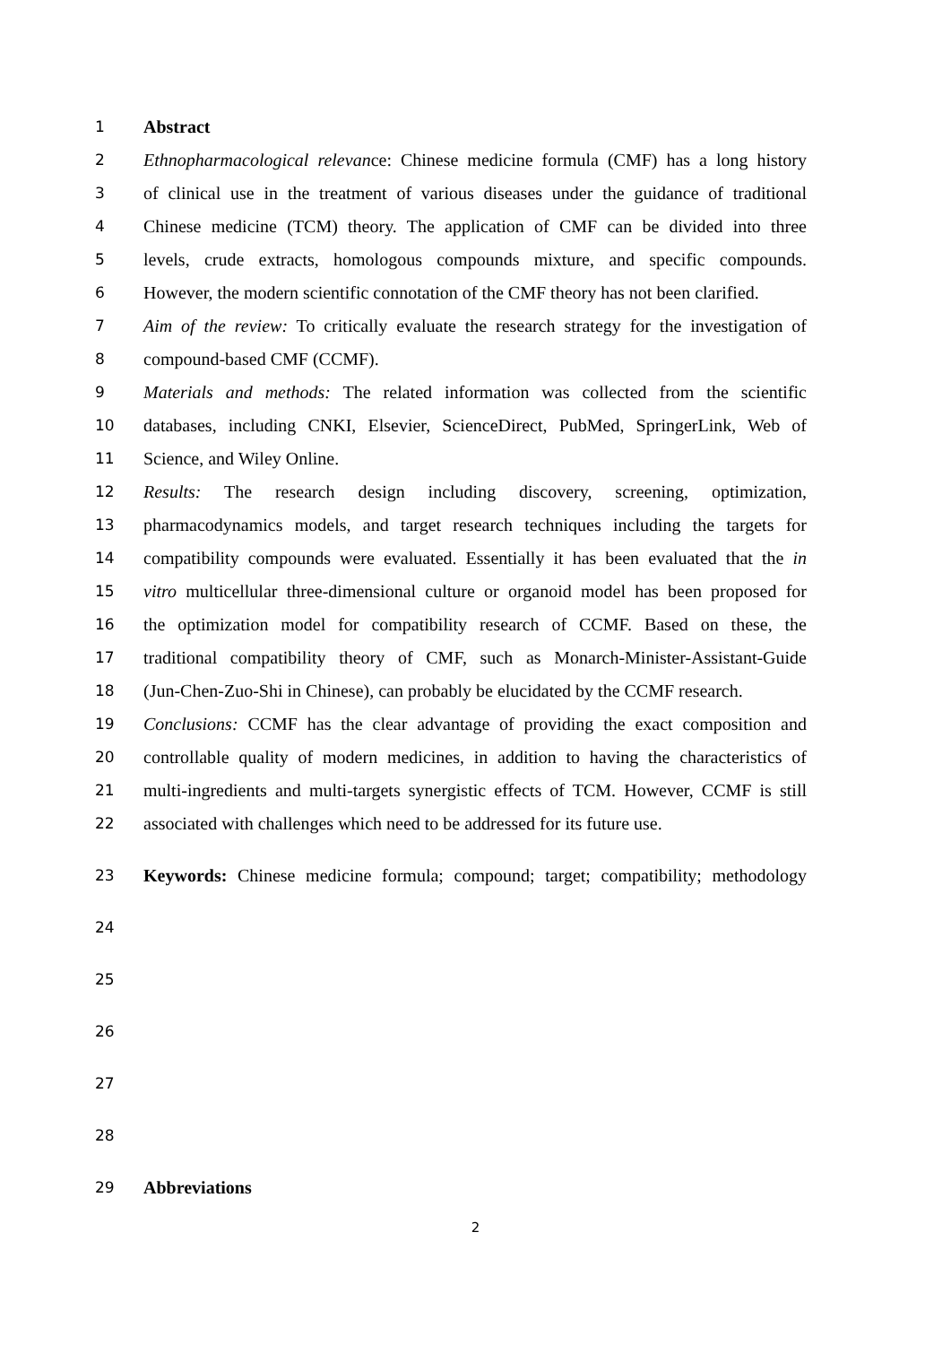1 Abstract
2 Ethnopharmacological relevance: Chinese medicine formula (CMF) has a long history
3 of clinical use in the treatment of various diseases under the guidance of traditional
4 Chinese medicine (TCM) theory. The application of CMF can be divided into three
5 levels, crude extracts, homologous compounds mixture, and specific compounds.
6 However, the modern scientific connotation of the CMF theory has not been clarified.
7 Aim of the review: To critically evaluate the research strategy for the investigation of
8 compound-based CMF (CCMF).
9 Materials and methods: The related information was collected from the scientific
10 databases, including CNKI, Elsevier, ScienceDirect, PubMed, SpringerLink, Web of
11 Science, and Wiley Online.
12 Results: The research design including discovery, screening, optimization,
13 pharmacodynamics models, and target research techniques including the targets for
14 compatibility compounds were evaluated. Essentially it has been evaluated that the in
15 vitro multicellular three-dimensional culture or organoid model has been proposed for
16 the optimization model for compatibility research of CCMF. Based on these, the
17 traditional compatibility theory of CMF, such as Monarch-Minister-Assistant-Guide
18 (Jun-Chen-Zuo-Shi in Chinese), can probably be elucidated by the CCMF research.
19 Conclusions: CCMF has the clear advantage of providing the exact composition and
20 controllable quality of modern medicines, in addition to having the characteristics of
21 multi-ingredients and multi-targets synergistic effects of TCM. However, CCMF is still
22 associated with challenges which need to be addressed for its future use.
23 Keywords: Chinese medicine formula; compound; target; compatibility; methodology
24
25
26
27
28
29 Abbreviations
2